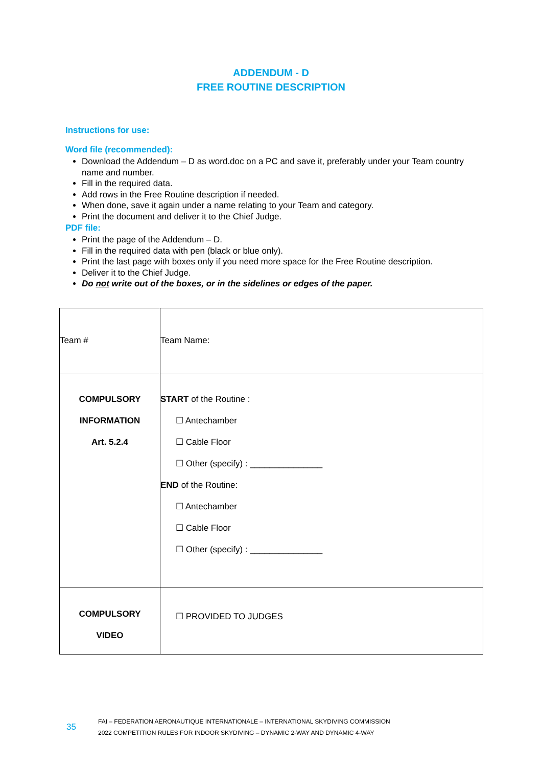ADDENDUM - D
FREE ROUTINE DESCRIPTION
Instructions for use:
Word file (recommended):
Download the Addendum – D as word.doc on a PC and save it, preferably under your Team country name and number.
Fill in the required data.
Add rows in the Free Routine description if needed.
When done, save it again under a name relating to your Team and category.
Print the document and deliver it to the Chief Judge.
PDF file:
Print the page of the Addendum – D.
Fill in the required data with pen (black or blue only).
Print the last page with boxes only if you need more space for the Free Routine description.
Deliver it to the Chief Judge.
Do not write out of the boxes, or in the sidelines or edges of the paper.
| Team # | Team Name: |
| COMPULSORY INFORMATION Art. 5.2.4 | START of the Routine : ☐ Antechamber ☐ Cable Floor ☐ Other (specify) : _______________ END of the Routine: ☐ Antechamber ☐ Cable Floor ☐ Other (specify) : _______________ |
| COMPULSORY VIDEO | ☐ PROVIDED TO JUDGES |
35
FAI – FEDERATION AERONAUTIQUE INTERNATIONALE – INTERNATIONAL SKYDIVING COMMISSION
2022 COMPETITION RULES FOR INDOOR SKYDIVING – DYNAMIC 2-WAY AND DYNAMIC 4-WAY